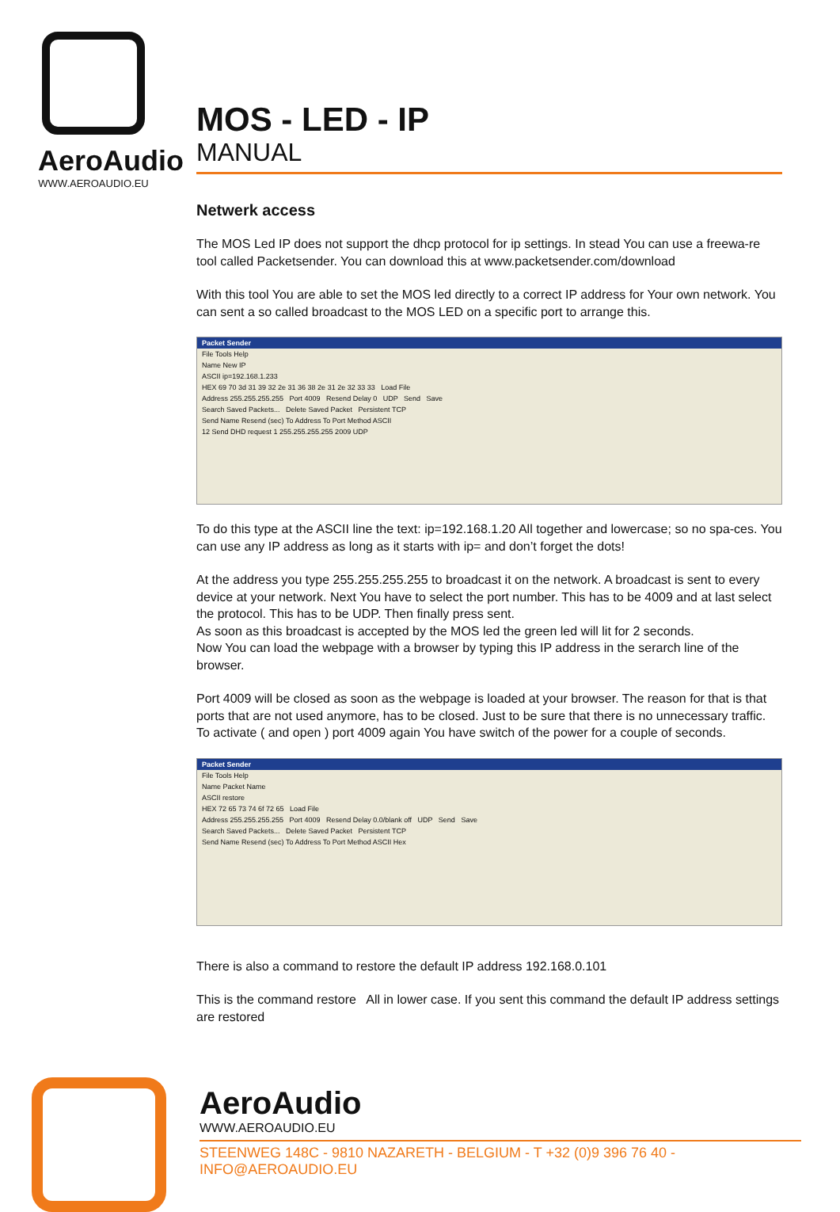AeroAudio
WWW.AEROAUDIO.EU
MOS - LED - IP
MANUAL
Netwerk access
The MOS Led IP does not support the dhcp protocol for ip settings. In stead You can use a freewa-re tool called Packetsender. You can download this at www.packetsender.com/download
With this tool You are able to set the MOS led directly to a correct IP address for Your own network. You can sent a so called broadcast to the MOS LED on a specific port to arrange this.
Packet Sender
File Tools Help
Name New IP
ASCII ip=192.168.1.233
HEX 69 70 3d 31 39 32 2e 31 36 38 2e 31 2e 32 33 33 Load File
Address 255.255.255.255 Port 4009 Resend Delay 0 UDP Send Save
Search Saved Packets... Delete Saved Packet Persistent TCP
Send Name Resend (sec) To Address To Port Method ASCII
12 Send DHD request 1 255.255.255.255 2009 UDP
To do this type at the ASCII line the text: ip=192.168.1.20 All together and lowercase; so no spa-ces. You can use any IP address as long as it starts with ip= and don’t forget the dots!
At the address you type 255.255.255.255 to broadcast it on the network. A broadcast is sent to every device at your network. Next You have to select the port number. This has to be 4009 and at last select the protocol. This has to be UDP. Then finally press sent.
As soon as this broadcast is accepted by the MOS led the green led will lit for 2 seconds.
Now You can load the webpage with a browser by typing this IP address in the serarch line of the browser.
Port 4009 will be closed as soon as the webpage is loaded at your browser. The reason for that is that ports that are not used anymore, has to be closed. Just to be sure that there is no unnecessary traffic.
To activate ( and open ) port 4009 again You have switch of the power for a couple of seconds.
Packet Sender
File Tools Help
Name Packet Name
ASCII restore
HEX 72 65 73 74 6f 72 65 Load File
Address 255.255.255.255 Port 4009 Resend Delay 0.0/blank off UDP Send Save
Search Saved Packets... Delete Saved Packet Persistent TCP
Send Name Resend (sec) To Address To Port Method ASCII Hex
There is also a command to restore the default IP address 192.168.0.101
This is the command restore All in lower case. If you sent this command the default IP address settings are restored
AeroAudio
WWW.AEROAUDIO.EU
STEENWEG 148C - 9810 NAZARETH - BELGIUM - T +32 (0)9 396 76 40 - INFO@AEROAUDIO.EU